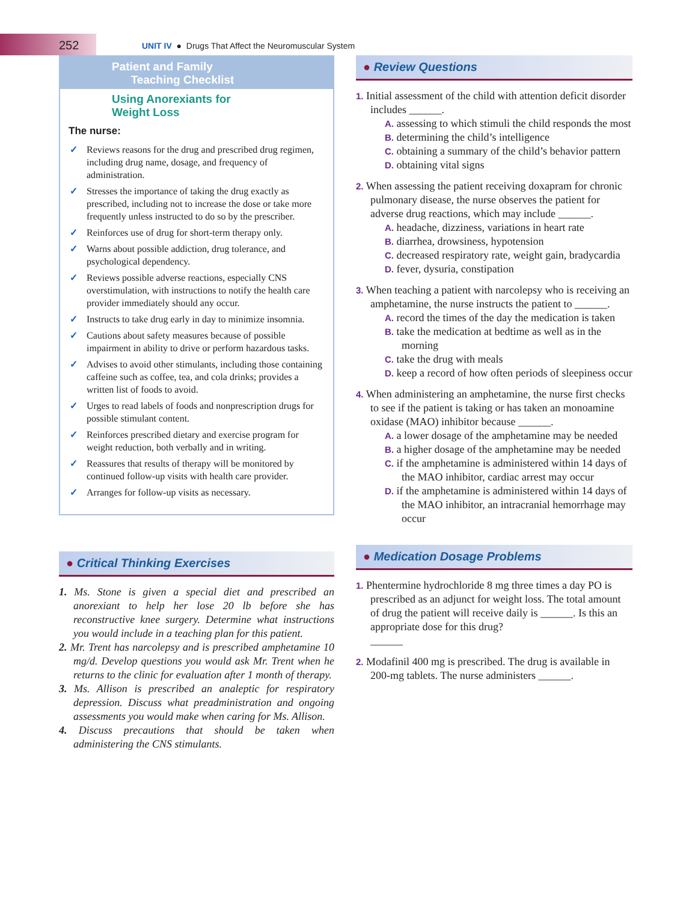252
UNIT IV ● Drugs That Affect the Neuromuscular System
Patient and Family
Teaching Checklist
Using Anorexiants for
Weight Loss
The nurse:
✓ Reviews reasons for the drug and prescribed drug regimen, including drug name, dosage, and frequency of administration.
✓ Stresses the importance of taking the drug exactly as prescribed, including not to increase the dose or take more frequently unless instructed to do so by the prescriber.
✓ Reinforces use of drug for short-term therapy only.
✓ Warns about possible addiction, drug tolerance, and psychological dependency.
✓ Reviews possible adverse reactions, especially CNS overstimulation, with instructions to notify the health care provider immediately should any occur.
✓ Instructs to take drug early in day to minimize insomnia.
✓ Cautions about safety measures because of possible impairment in ability to drive or perform hazardous tasks.
✓ Advises to avoid other stimulants, including those containing caffeine such as coffee, tea, and cola drinks; provides a written list of foods to avoid.
✓ Urges to read labels of foods and nonprescription drugs for possible stimulant content.
✓ Reinforces prescribed dietary and exercise program for weight reduction, both verbally and in writing.
✓ Reassures that results of therapy will be monitored by continued follow-up visits with health care provider.
✓ Arranges for follow-up visits as necessary.
● Critical Thinking Exercises
1. Ms. Stone is given a special diet and prescribed an anorexiant to help her lose 20 lb before she has reconstructive knee surgery. Determine what instructions you would include in a teaching plan for this patient.
2. Mr. Trent has narcolepsy and is prescribed amphetamine 10 mg/d. Develop questions you would ask Mr. Trent when he returns to the clinic for evaluation after 1 month of therapy.
3. Ms. Allison is prescribed an analeptic for respiratory depression. Discuss what preadministration and ongoing assessments you would make when caring for Ms. Allison.
4. Discuss precautions that should be taken when administering the CNS stimulants.
● Review Questions
1. Initial assessment of the child with attention deficit disorder includes ______.
A. assessing to which stimuli the child responds the most
B. determining the child’s intelligence
C. obtaining a summary of the child’s behavior pattern
D. obtaining vital signs
2. When assessing the patient receiving doxapram for chronic pulmonary disease, the nurse observes the patient for adverse drug reactions, which may include ______.
A. headache, dizziness, variations in heart rate
B. diarrhea, drowsiness, hypotension
C. decreased respiratory rate, weight gain, bradycardia
D. fever, dysuria, constipation
3. When teaching a patient with narcolepsy who is receiving an amphetamine, the nurse instructs the patient to ______.
A. record the times of the day the medication is taken
B. take the medication at bedtime as well as in the morning
C. take the drug with meals
D. keep a record of how often periods of sleepiness occur
4. When administering an amphetamine, the nurse first checks to see if the patient is taking or has taken an monoamine oxidase (MAO) inhibitor because ______.
A. a lower dosage of the amphetamine may be needed
B. a higher dosage of the amphetamine may be needed
C. if the amphetamine is administered within 14 days of the MAO inhibitor, cardiac arrest may occur
D. if the amphetamine is administered within 14 days of the MAO inhibitor, an intracranial hemorrhage may occur
● Medication Dosage Problems
1. Phentermine hydrochloride 8 mg three times a day PO is prescribed as an adjunct for weight loss. The total amount of drug the patient will receive daily is ______. Is this an appropriate dose for this drug?
______
2. Modafinil 400 mg is prescribed. The drug is available in 200-mg tablets. The nurse administers ______.